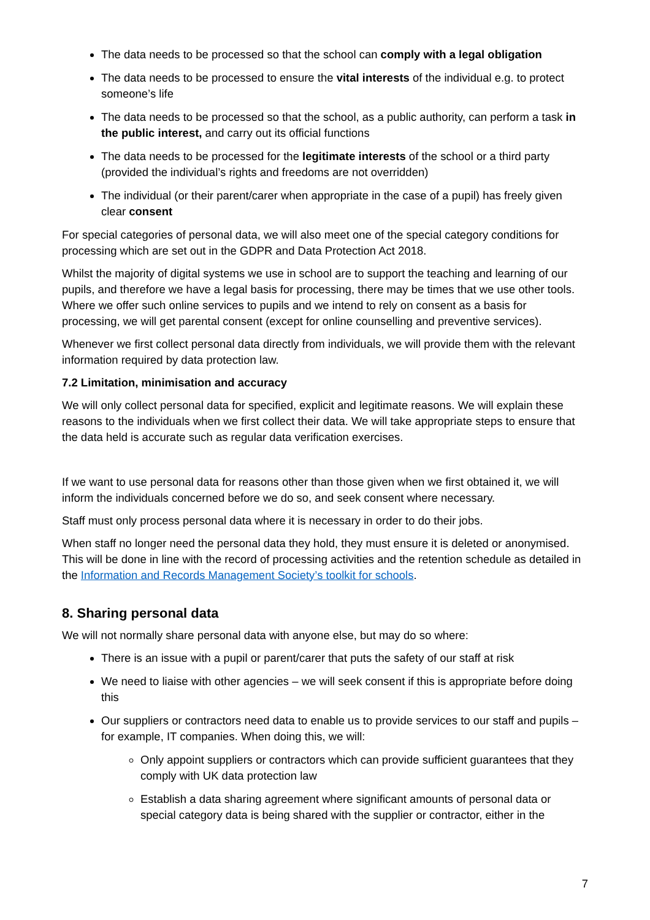The data needs to be processed so that the school can comply with a legal obligation
The data needs to be processed to ensure the vital interests of the individual e.g. to protect someone’s life
The data needs to be processed so that the school, as a public authority, can perform a task in the public interest, and carry out its official functions
The data needs to be processed for the legitimate interests of the school or a third party (provided the individual’s rights and freedoms are not overridden)
The individual (or their parent/carer when appropriate in the case of a pupil) has freely given clear consent
For special categories of personal data, we will also meet one of the special category conditions for processing which are set out in the GDPR and Data Protection Act 2018.
Whilst the majority of digital systems we use in school are to support the teaching and learning of our pupils, and therefore we have a legal basis for processing, there may be times that we use other tools. Where we offer such online services to pupils and we intend to rely on consent as a basis for processing, we will get parental consent (except for online counselling and preventive services).
Whenever we first collect personal data directly from individuals, we will provide them with the relevant information required by data protection law.
7.2 Limitation, minimisation and accuracy
We will only collect personal data for specified, explicit and legitimate reasons. We will explain these reasons to the individuals when we first collect their data. We will take appropriate steps to ensure that the data held is accurate such as regular data verification exercises.
If we want to use personal data for reasons other than those given when we first obtained it, we will inform the individuals concerned before we do so, and seek consent where necessary.
Staff must only process personal data where it is necessary in order to do their jobs.
When staff no longer need the personal data they hold, they must ensure it is deleted or anonymised. This will be done in line with the record of processing activities and the retention schedule as detailed in the Information and Records Management Society’s toolkit for schools.
8. Sharing personal data
We will not normally share personal data with anyone else, but may do so where:
There is an issue with a pupil or parent/carer that puts the safety of our staff at risk
We need to liaise with other agencies – we will seek consent if this is appropriate before doing this
Our suppliers or contractors need data to enable us to provide services to our staff and pupils – for example, IT companies. When doing this, we will:
Only appoint suppliers or contractors which can provide sufficient guarantees that they comply with UK data protection law
Establish a data sharing agreement where significant amounts of personal data or special category data is being shared with the supplier or contractor, either in the
7